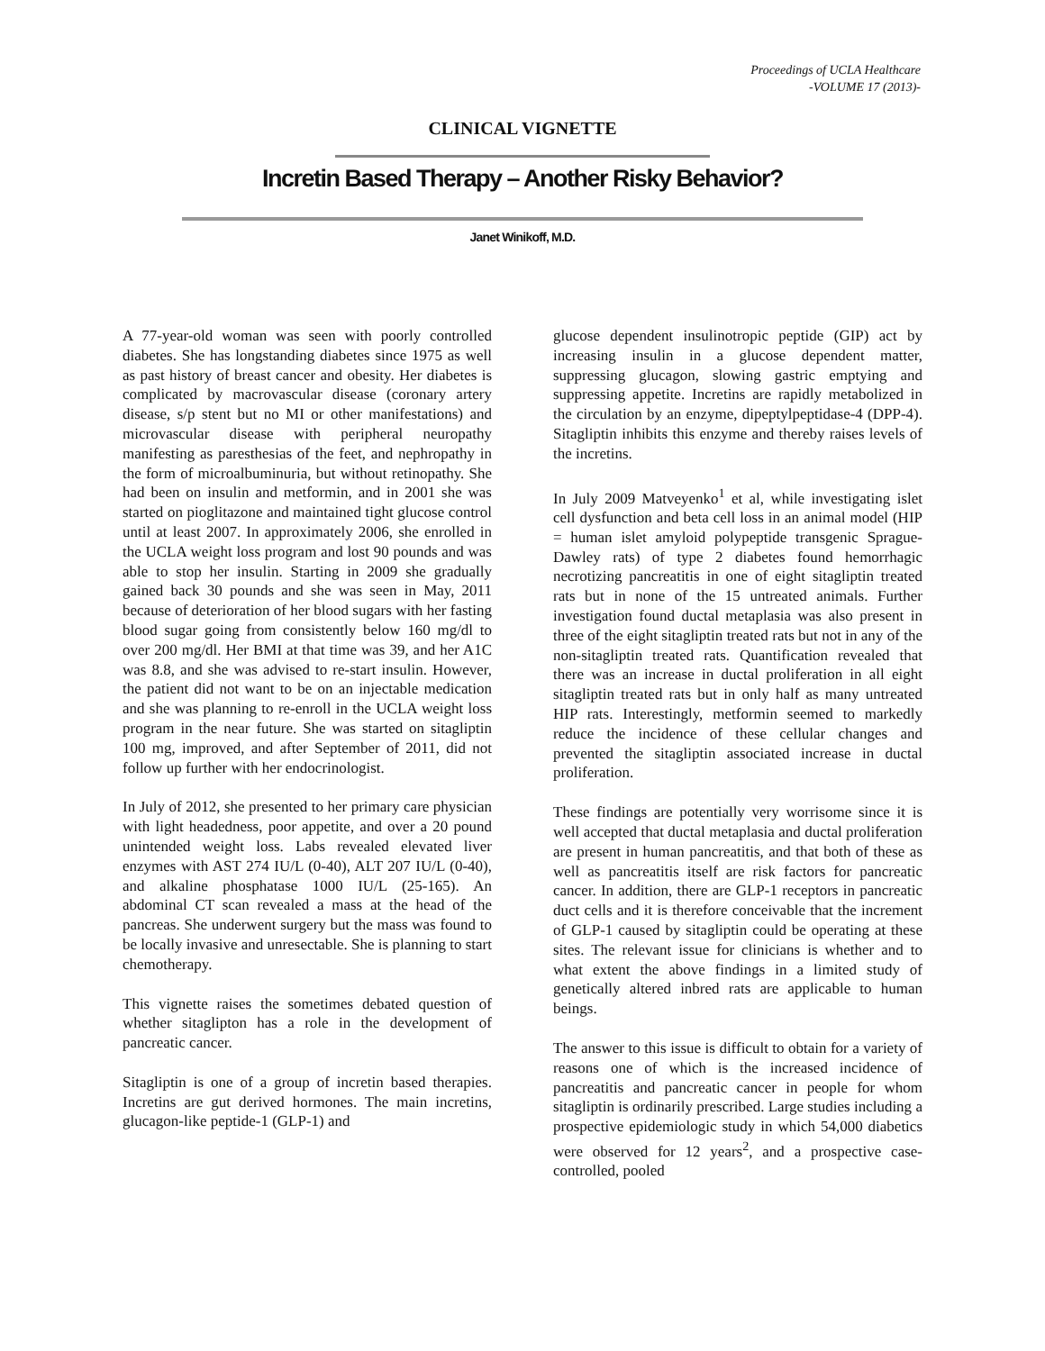Proceedings of UCLA Healthcare
-VOLUME 17 (2013)-
CLINICAL VIGNETTE
Incretin Based Therapy – Another Risky Behavior?
Janet Winikoff, M.D.
A 77-year-old woman was seen with poorly controlled diabetes. She has longstanding diabetes since 1975 as well as past history of breast cancer and obesity. Her diabetes is complicated by macrovascular disease (coronary artery disease, s/p stent but no MI or other manifestations) and microvascular disease with peripheral neuropathy manifesting as paresthesias of the feet, and nephropathy in the form of microalbuminuria, but without retinopathy. She had been on insulin and metformin, and in 2001 she was started on pioglitazone and maintained tight glucose control until at least 2007. In approximately 2006, she enrolled in the UCLA weight loss program and lost 90 pounds and was able to stop her insulin. Starting in 2009 she gradually gained back 30 pounds and she was seen in May, 2011 because of deterioration of her blood sugars with her fasting blood sugar going from consistently below 160 mg/dl to over 200 mg/dl. Her BMI at that time was 39, and her A1C was 8.8, and she was advised to re-start insulin. However, the patient did not want to be on an injectable medication and she was planning to re-enroll in the UCLA weight loss program in the near future. She was started on sitagliptin 100 mg, improved, and after September of 2011, did not follow up further with her endocrinologist.
In July of 2012, she presented to her primary care physician with light headedness, poor appetite, and over a 20 pound unintended weight loss. Labs revealed elevated liver enzymes with AST 274 IU/L (0-40), ALT 207 IU/L (0-40), and alkaline phosphatase 1000 IU/L (25-165). An abdominal CT scan revealed a mass at the head of the pancreas. She underwent surgery but the mass was found to be locally invasive and unresectable. She is planning to start chemotherapy.
This vignette raises the sometimes debated question of whether sitaglipton has a role in the development of pancreatic cancer.
Sitagliptin is one of a group of incretin based therapies. Incretins are gut derived hormones. The main incretins, glucagon-like peptide-1 (GLP-1) and
glucose dependent insulinotropic peptide (GIP) act by increasing insulin in a glucose dependent matter, suppressing glucagon, slowing gastric emptying and suppressing appetite. Incretins are rapidly metabolized in the circulation by an enzyme, dipeptylpeptidase-4 (DPP-4). Sitagliptin inhibits this enzyme and thereby raises levels of the incretins.
In July 2009 Matveyenko<sup>1</sup> et al, while investigating islet cell dysfunction and beta cell loss in an animal model (HIP = human islet amyloid polypeptide transgenic Sprague-Dawley rats) of type 2 diabetes found hemorrhagic necrotizing pancreatitis in one of eight sitagliptin treated rats but in none of the 15 untreated animals. Further investigation found ductal metaplasia was also present in three of the eight sitagliptin treated rats but not in any of the non-sitagliptin treated rats. Quantification revealed that there was an increase in ductal proliferation in all eight sitagliptin treated rats but in only half as many untreated HIP rats. Interestingly, metformin seemed to markedly reduce the incidence of these cellular changes and prevented the sitagliptin associated increase in ductal proliferation.
These findings are potentially very worrisome since it is well accepted that ductal metaplasia and ductal proliferation are present in human pancreatitis, and that both of these as well as pancreatitis itself are risk factors for pancreatic cancer. In addition, there are GLP-1 receptors in pancreatic duct cells and it is therefore conceivable that the increment of GLP-1 caused by sitagliptin could be operating at these sites. The relevant issue for clinicians is whether and to what extent the above findings in a limited study of genetically altered inbred rats are applicable to human beings.
The answer to this issue is difficult to obtain for a variety of reasons one of which is the increased incidence of pancreatitis and pancreatic cancer in people for whom sitagliptin is ordinarily prescribed. Large studies including a prospective epidemiologic study in which 54,000 diabetics were observed for 12 years<sup>2</sup>, and a prospective case-controlled, pooled